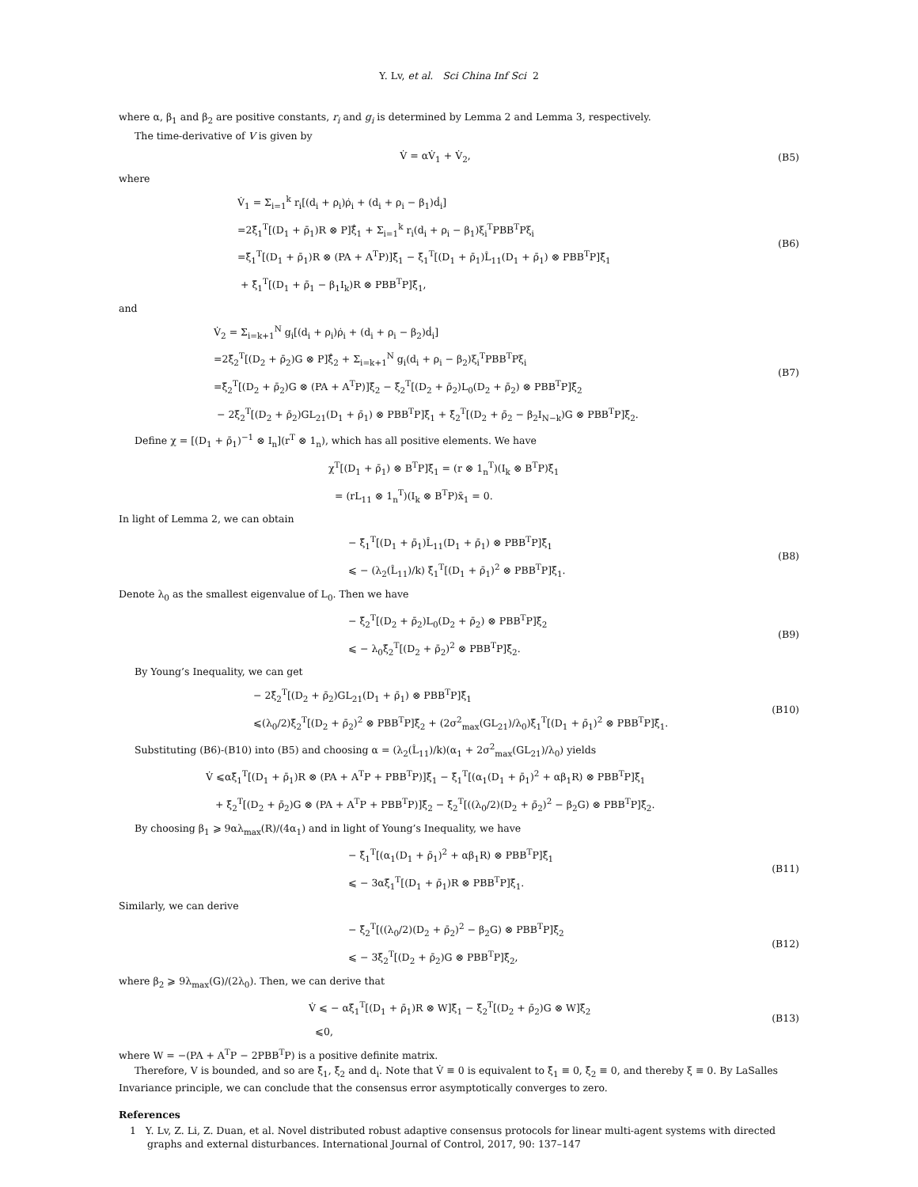Y. Lv, et al. Sci China Inf Sci 2
where α, β<sub>1</sub> and β<sub>2</sub> are positive constants, r<sub>i</sub> and g<sub>i</sub> is determined by Lemma 2 and Lemma 3, respectively.
The time-derivative of V is given by
V̇ = αV̇<sub>1</sub> + V̇<sub>2</sub>,
(B5)
where
V̇<sub>1</sub> = Σ<sub>i=1</sub><sup>k</sup> r<sub>i</sub>[(d<sub>i</sub> + ρ<sub>i</sub>)ρ̇<sub>i</sub> + (d<sub>i</sub> + ρ<sub>i</sub> − β<sub>1</sub>)ḋ<sub>i</sub>]
=2ξ̄<sub>1</sub><sup>T</sup>[(D<sub>1</sub> + ρ̄<sub>1</sub>)R ⊗ P]ξ̄̇<sub>1</sub> + Σ<sub>i=1</sub><sup>k</sup> r<sub>i</sub>(d<sub>i</sub> + ρ<sub>i</sub> − β<sub>1</sub>)ξ<sub>i</sub><sup>T</sup>PBB<sup>T</sup>Pξ<sub>i</sub>
=ξ̄<sub>1</sub><sup>T</sup>[(D<sub>1</sub> + ρ̄<sub>1</sub>)R ⊗ (PA + A<sup>T</sup>P)]ξ̄<sub>1</sub> − ξ̄<sub>1</sub><sup>T</sup>[(D<sub>1</sub> + ρ̄<sub>1</sub>)L̂<sub>11</sub>(D<sub>1</sub> + ρ̄<sub>1</sub>) ⊗ PBB<sup>T</sup>P]ξ̄<sub>1</sub>
+ ξ̄<sub>1</sub><sup>T</sup>[(D<sub>1</sub> + ρ̄<sub>1</sub> − β<sub>1</sub>I<sub>k</sub>)R ⊗ PBB<sup>T</sup>P]ξ̄<sub>1</sub>,
(B6)
and
V̇<sub>2</sub> = Σ<sub>i=k+1</sub><sup>N</sup> g<sub>i</sub>[(d<sub>i</sub> + ρ<sub>i</sub>)ρ̇<sub>i</sub> + (d<sub>i</sub> + ρ<sub>i</sub> − β<sub>2</sub>)ḋ<sub>i</sub>]
=2ξ̄<sub>2</sub><sup>T</sup>[(D<sub>2</sub> + ρ̄<sub>2</sub>)G ⊗ P]ξ̄̇<sub>2</sub> + Σ<sub>i=k+1</sub><sup>N</sup> g<sub>i</sub>(d<sub>i</sub> + ρ<sub>i</sub> − β<sub>2</sub>)ξ<sub>i</sub><sup>T</sup>PBB<sup>T</sup>Pξ<sub>i</sub>
=ξ̄<sub>2</sub><sup>T</sup>[(D<sub>2</sub> + ρ̄<sub>2</sub>)G ⊗ (PA + A<sup>T</sup>P)]ξ̄<sub>2</sub> − ξ̄<sub>2</sub><sup>T</sup>[(D<sub>2</sub> + ρ̄<sub>2</sub>)L<sub>0</sub>(D<sub>2</sub> + ρ̄<sub>2</sub>) ⊗ PBB<sup>T</sup>P]ξ̄<sub>2</sub>
− 2ξ̄<sub>2</sub><sup>T</sup>[(D<sub>2</sub> + ρ̄<sub>2</sub>)GL<sub>21</sub>(D<sub>1</sub> + ρ̄<sub>1</sub>) ⊗ PBB<sup>T</sup>P]ξ̄<sub>1</sub> + ξ̄<sub>2</sub><sup>T</sup>[(D<sub>2</sub> + ρ̄<sub>2</sub> − β<sub>2</sub>I<sub>N−k</sub>)G ⊗ PBB<sup>T</sup>P]ξ̄<sub>2</sub>.
(B7)
Define χ = [(D<sub>1</sub> + ρ̄<sub>1</sub>)<sup>−1</sup> ⊗ I<sub>n</sub>](r<sup>T</sup> ⊗ 1<sub>n</sub>), which has all positive elements. We have
χ<sup>T</sup>[(D<sub>1</sub> + ρ̄<sub>1</sub>) ⊗ B<sup>T</sup>P]ξ̄<sub>1</sub> = (r ⊗ 1<sub>n</sub><sup>T</sup>)(I<sub>k</sub> ⊗ B<sup>T</sup>P)ξ̄<sub>1</sub>
= (rL<sub>11</sub> ⊗ 1<sub>n</sub><sup>T</sup>)(I<sub>k</sub> ⊗ B<sup>T</sup>P)x̄<sub>1</sub> = 0.
In light of Lemma 2, we can obtain
− ξ̄<sub>1</sub><sup>T</sup>[(D<sub>1</sub> + ρ̄<sub>1</sub>)L̂<sub>11</sub>(D<sub>1</sub> + ρ̄<sub>1</sub>) ⊗ PBB<sup>T</sup>P]ξ̄<sub>1</sub>
⩽ − (λ<sub>2</sub>(L̂<sub>11</sub>)/k) ξ̄<sub>1</sub><sup>T</sup>[(D<sub>1</sub> + ρ̄<sub>1</sub>)<sup>2</sup> ⊗ PBB<sup>T</sup>P]ξ̄<sub>1</sub>.
(B8)
Denote λ<sub>0</sub> as the smallest eigenvalue of L<sub>0</sub>. Then we have
− ξ̄<sub>2</sub><sup>T</sup>[(D<sub>2</sub> + ρ̄<sub>2</sub>)L<sub>0</sub>(D<sub>2</sub> + ρ̄<sub>2</sub>) ⊗ PBB<sup>T</sup>P]ξ̄<sub>2</sub>
⩽ − λ<sub>0</sub>ξ̄<sub>2</sub><sup>T</sup>[(D<sub>2</sub> + ρ̄<sub>2</sub>)<sup>2</sup> ⊗ PBB<sup>T</sup>P]ξ̄<sub>2</sub>.
(B9)
By Young’s Inequality, we can get
− 2ξ̄<sub>2</sub><sup>T</sup>[(D<sub>2</sub> + ρ̄<sub>2</sub>)GL<sub>21</sub>(D<sub>1</sub> + ρ̄<sub>1</sub>) ⊗ PBB<sup>T</sup>P]ξ̄<sub>1</sub>
⩽(λ<sub>0</sub>/2)ξ̄<sub>2</sub><sup>T</sup>[(D<sub>2</sub> + ρ̄<sub>2</sub>)<sup>2</sup> ⊗ PBB<sup>T</sup>P]ξ̄<sub>2</sub> + (2σ<sup>2</sup><sub>max</sub>(GL<sub>21</sub>)/λ<sub>0</sub>)ξ̄<sub>1</sub><sup>T</sup>[(D<sub>1</sub> + ρ̄<sub>1</sub>)<sup>2</sup> ⊗ PBB<sup>T</sup>P]ξ̄<sub>1</sub>.
(B10)
Substituting (B6)-(B10) into (B5) and choosing α = (λ<sub>2</sub>(L̂<sub>11</sub>)/k)(α<sub>1</sub> + 2σ<sup>2</sup><sub>max</sub>(GL<sub>21</sub>)/λ<sub>0</sub>) yields
V̇ ⩽αξ̄<sub>1</sub><sup>T</sup>[(D<sub>1</sub> + ρ̄<sub>1</sub>)R ⊗ (PA + A<sup>T</sup>P + PBB<sup>T</sup>P)]ξ̄<sub>1</sub> − ξ̄<sub>1</sub><sup>T</sup>[(α<sub>1</sub>(D<sub>1</sub> + ρ̄<sub>1</sub>)<sup>2</sup> + αβ<sub>1</sub>R) ⊗ PBB<sup>T</sup>P]ξ̄<sub>1</sub>
+ ξ̄<sub>2</sub><sup>T</sup>[(D<sub>2</sub> + ρ̄<sub>2</sub>)G ⊗ (PA + A<sup>T</sup>P + PBB<sup>T</sup>P)]ξ̄<sub>2</sub> − ξ̄<sub>2</sub><sup>T</sup>[((λ<sub>0</sub>/2)(D<sub>2</sub> + ρ̄<sub>2</sub>)<sup>2</sup> − β<sub>2</sub>G) ⊗ PBB<sup>T</sup>P]ξ̄<sub>2</sub>.
By choosing β<sub>1</sub> ⩾ 9αλ<sub>max</sub>(R)/(4α<sub>1</sub>) and in light of Young’s Inequality, we have
− ξ̄<sub>1</sub><sup>T</sup>[(α<sub>1</sub>(D<sub>1</sub> + ρ̄<sub>1</sub>)<sup>2</sup> + αβ<sub>1</sub>R) ⊗ PBB<sup>T</sup>P]ξ̄<sub>1</sub>
⩽ − 3αξ̄<sub>1</sub><sup>T</sup>[(D<sub>1</sub> + ρ̄<sub>1</sub>)R ⊗ PBB<sup>T</sup>P]ξ̄<sub>1</sub>.
(B11)
Similarly, we can derive
− ξ̄<sub>2</sub><sup>T</sup>[((λ<sub>0</sub>/2)(D<sub>2</sub> + ρ̄<sub>2</sub>)<sup>2</sup> − β<sub>2</sub>G) ⊗ PBB<sup>T</sup>P]ξ̄<sub>2</sub>
⩽ − 3ξ̄<sub>2</sub><sup>T</sup>[(D<sub>2</sub> + ρ̄<sub>2</sub>)G ⊗ PBB<sup>T</sup>P]ξ̄<sub>2</sub>,
(B12)
where β<sub>2</sub> ⩾ 9λ<sub>max</sub>(G)/(2λ<sub>0</sub>). Then, we can derive that
V̇ ⩽ − αξ̄<sub>1</sub><sup>T</sup>[(D<sub>1</sub> + ρ̄<sub>1</sub>)R ⊗ W]ξ̄<sub>1</sub> − ξ̄<sub>2</sub><sup>T</sup>[(D<sub>2</sub> + ρ̄<sub>2</sub>)G ⊗ W]ξ̄<sub>2</sub>
⩽0,
(B13)
where W = −(PA + A<sup>T</sup>P − 2PBB<sup>T</sup>P) is a positive definite matrix.
Therefore, V is bounded, and so are ξ̄<sub>1</sub>, ξ̄<sub>2</sub> and d<sub>i</sub>. Note that V̇ ≡ 0 is equivalent to ξ̄<sub>1</sub> ≡ 0, ξ̄<sub>2</sub> ≡ 0, and thereby ξ ≡ 0. By LaSalles Invariance principle, we can conclude that the consensus error asymptotically converges to zero.
References
1 Y. Lv, Z. Li, Z. Duan, et al. Novel distributed robust adaptive consensus protocols for linear multi-agent systems with directed graphs and external disturbances. International Journal of Control, 2017, 90: 137–147